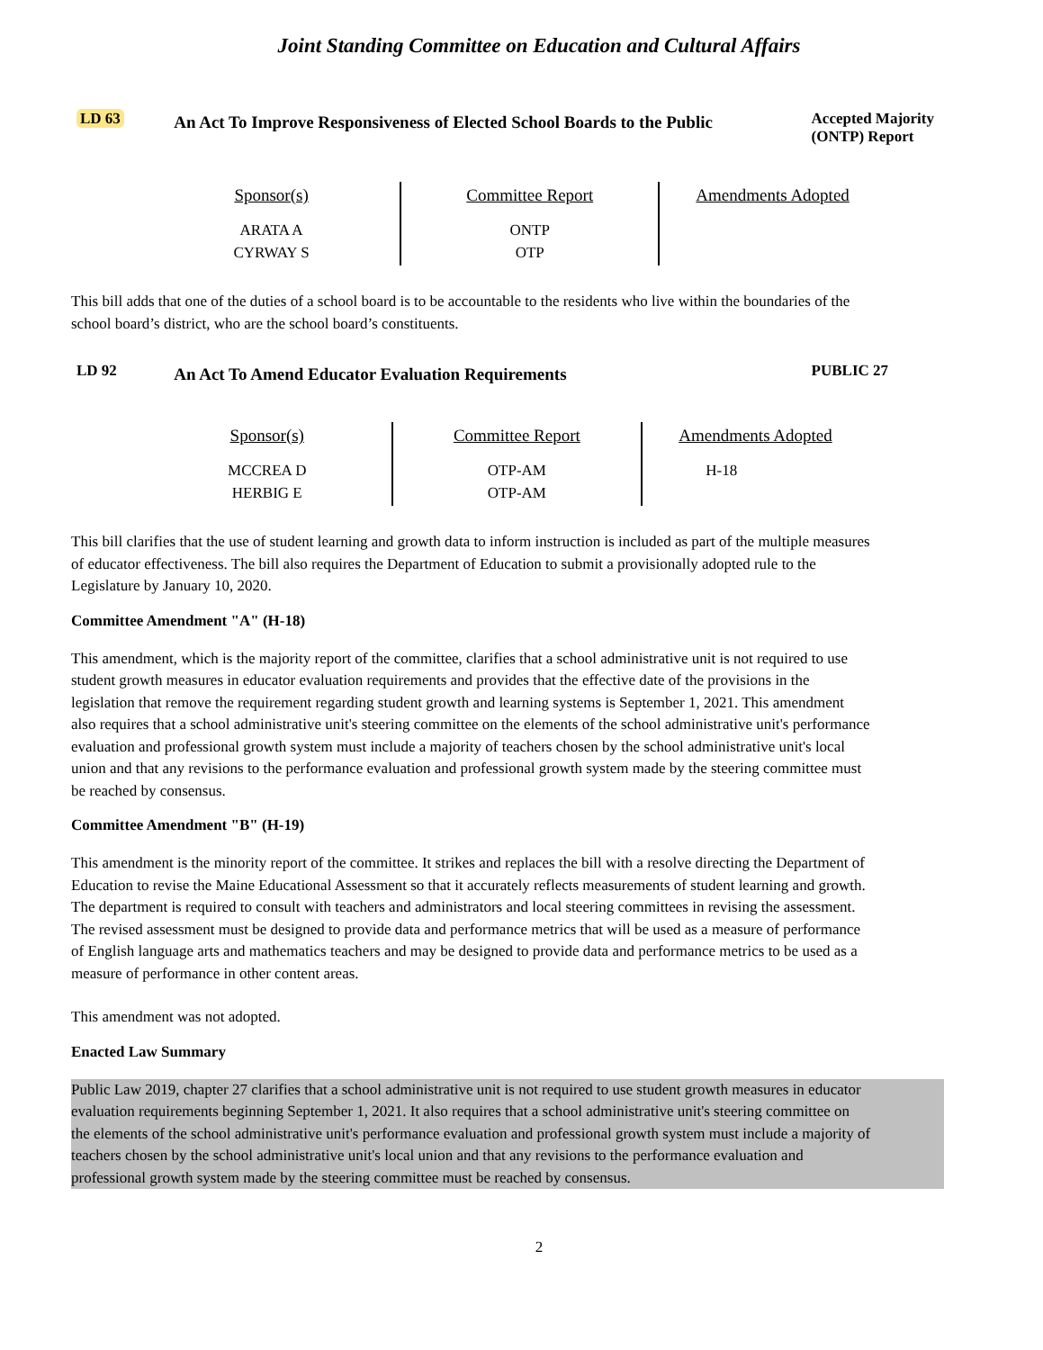Joint Standing Committee on Education and Cultural Affairs
LD 63
An Act To Improve Responsiveness of Elected School Boards to the Public
Accepted Majority (ONTP) Report
| Sponsor(s) | Committee Report | Amendments Adopted |
| --- | --- | --- |
| ARATA A CYRWAY S | ONTP OTP | |
This bill adds that one of the duties of a school board is to be accountable to the residents who live within the boundaries of the school board’s district, who are the school board’s constituents.
LD 92
An Act To Amend Educator Evaluation Requirements
PUBLIC 27
| Sponsor(s) | Committee Report | Amendments Adopted |
| --- | --- | --- |
| MCCREA D HERBIG E | OTP-AM OTP-AM | H-18 |
This bill clarifies that the use of student learning and growth data to inform instruction is included as part of the multiple measures of educator effectiveness. The bill also requires the Department of Education to submit a provisionally adopted rule to the Legislature by January 10, 2020.
Committee Amendment "A" (H-18)
This amendment, which is the majority report of the committee, clarifies that a school administrative unit is not required to use student growth measures in educator evaluation requirements and provides that the effective date of the provisions in the legislation that remove the requirement regarding student growth and learning systems is September 1, 2021. This amendment also requires that a school administrative unit's steering committee on the elements of the school administrative unit's performance evaluation and professional growth system must include a majority of teachers chosen by the school administrative unit's local union and that any revisions to the performance evaluation and professional growth system made by the steering committee must be reached by consensus.
Committee Amendment "B" (H-19)
This amendment is the minority report of the committee. It strikes and replaces the bill with a resolve directing the Department of Education to revise the Maine Educational Assessment so that it accurately reflects measurements of student learning and growth. The department is required to consult with teachers and administrators and local steering committees in revising the assessment. The revised assessment must be designed to provide data and performance metrics that will be used as a measure of performance of English language arts and mathematics teachers and may be designed to provide data and performance metrics to be used as a measure of performance in other content areas.
This amendment was not adopted.
Enacted Law Summary
Public Law 2019, chapter 27 clarifies that a school administrative unit is not required to use student growth measures in educator evaluation requirements beginning September 1, 2021. It also requires that a school administrative unit's steering committee on the elements of the school administrative unit's performance evaluation and professional growth system must include a majority of teachers chosen by the school administrative unit's local union and that any revisions to the performance evaluation and professional growth system made by the steering committee must be reached by consensus.
2